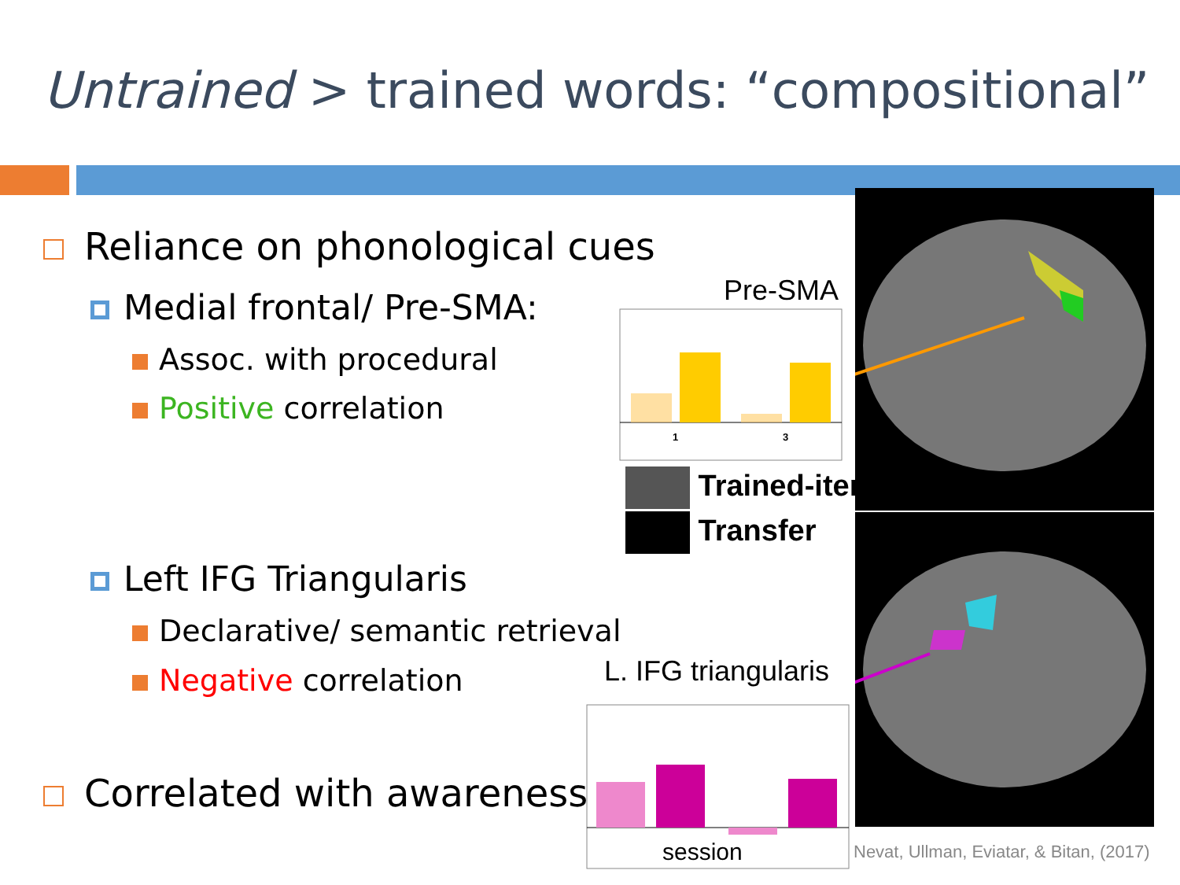Untrained > trained words: “compositional”
Reliance on phonological cues
Medial frontal/ Pre-SMA:
Assoc. with procedural
Positive correlation
Left IFG Triangularis
Declarative/ semantic retrieval
Negative correlation
Correlated with awareness
Pre-SMA
1
3
Trained-items
Transfer
L. IFG triangularis
session
Nevat, Ullman, Eviatar, & Bitan, (2017)